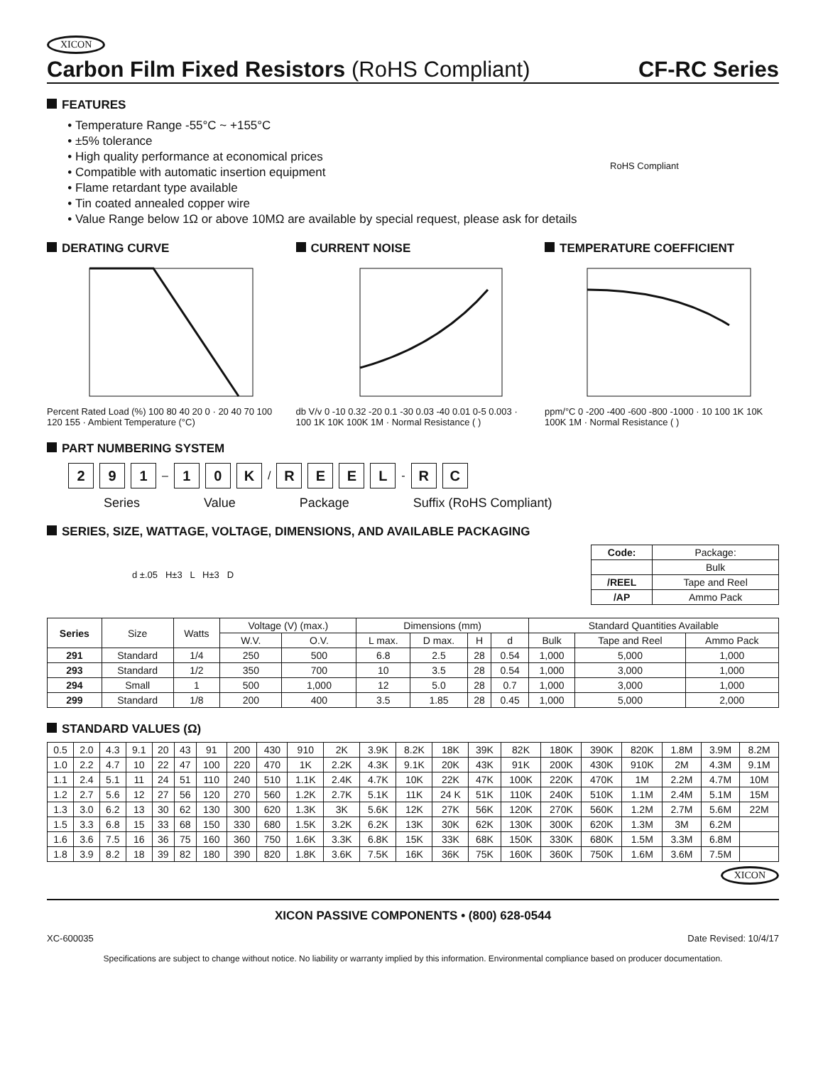XICON
Carbon Film Fixed Resistors (RoHS Compliant) CF-RC Series
FEATURES
Temperature Range -55°C ~ +155°C
±5% tolerance
High quality performance at economical prices
Compatible with automatic insertion equipment
Flame retardant type available
Tin coated annealed copper wire
Value Range below 1Ω or above 10MΩ are available by special request, please ask for details
RoHS Compliant
DERATING CURVE
Percent Rated Load (%) 100 80 40 20 0 · 20 40 70 100 120 155 · Ambient Temperature (°C)
CURRENT NOISE
db V/v 0 -10 0.32 -20 0.1 -30 0.03 -40 0.01 0-5 0.003 · 100 1K 10K 100K 1M · Normal Resistance ( )
TEMPERATURE COEFFICIENT
ppm/°C 0 -200 -400 -600 -800 -1000 · 10 100 1K 10K 100K 1M · Normal Resistance ( )
PART NUMBERING SYSTEM
2 9 1 – 1 0 K / REEL - R C
Series Value Package Suffix (RoHS Compliant)
SERIES, SIZE, WATTAGE, VOLTAGE, DIMENSIONS, AND AVAILABLE PACKAGING
d ±.05 H±3 L H±3 D
| Code: | Package: |
| --- | --- |
| | Bulk |
| /REEL | Tape and Reel |
| /AP | Ammo Pack |
| Series | Size | Watts | Voltage (V) (max.) | | Dimensions (mm) | | | | Standard Quantities Available | | |
| --- | --- | --- | --- | --- | --- | --- | --- | --- | --- | --- | --- |
| | | | W.V. | O.V. | L max. | D max. | H | d | Bulk | Tape and Reel | Ammo Pack |
| 291 | Standard | 1/4 | 250 | 500 | 6.8 | 2.5 | 28 | 0.54 | 1,000 | 5,000 | 1,000 |
| 293 | Standard | 1/2 | 350 | 700 | 10 | 3.5 | 28 | 0.54 | 1,000 | 3,000 | 1,000 |
| 294 | Small | 1 | 500 | 1,000 | 12 | 5.0 | 28 | 0.7 | 1,000 | 3,000 | 1,000 |
| 299 | Standard | 1/8 | 200 | 400 | 3.5 | 1.85 | 28 | 0.45 | 1,000 | 5,000 | 2,000 |
STANDARD VALUES (Ω)
| 0.5 | 2.0 | 4.3 | 9.1 | 20 | 43 | 91 | 200 | 430 | 910 | 2K | 3.9K | 8.2K | 18K | 39K | 82K | 180K | 390K | 820K | 1.8M | 3.9M | 8.2M |
| 1.0 | 2.2 | 4.7 | 10 | 22 | 47 | 100 | 220 | 470 | 1K | 2.2K | 4.3K | 9.1K | 20K | 43K | 91K | 200K | 430K | 910K | 2M | 4.3M | 9.1M |
| 1.1 | 2.4 | 5.1 | 11 | 24 | 51 | 110 | 240 | 510 | 1.1K | 2.4K | 4.7K | 10K | 22K | 47K | 100K | 220K | 470K | 1M | 2.2M | 4.7M | 10M |
| 1.2 | 2.7 | 5.6 | 12 | 27 | 56 | 120 | 270 | 560 | 1.2K | 2.7K | 5.1K | 11K | 24 K | 51K | 110K | 240K | 510K | 1.1M | 2.4M | 5.1M | 15M |
| 1.3 | 3.0 | 6.2 | 13 | 30 | 62 | 130 | 300 | 620 | 1.3K | 3K | 5.6K | 12K | 27K | 56K | 120K | 270K | 560K | 1.2M | 2.7M | 5.6M | 22M |
| 1.5 | 3.3 | 6.8 | 15 | 33 | 68 | 150 | 330 | 680 | 1.5K | 3.2K | 6.2K | 13K | 30K | 62K | 130K | 300K | 620K | 1.3M | 3M | 6.2M | |
| 1.6 | 3.6 | 7.5 | 16 | 36 | 75 | 160 | 360 | 750 | 1.6K | 3.3K | 6.8K | 15K | 33K | 68K | 150K | 330K | 680K | 1.5M | 3.3M | 6.8M | |
| 1.8 | 3.9 | 8.2 | 18 | 39 | 82 | 180 | 390 | 820 | 1.8K | 3.6K | 7.5K | 16K | 36K | 75K | 160K | 360K | 750K | 1.6M | 3.6M | 7.5M | |
XICON
XICON PASSIVE COMPONENTS • (800) 628-0544
XC-600035 Date Revised: 10/4/17
Specifications are subject to change without notice. No liability or warranty implied by this information. Environmental compliance based on producer documentation.